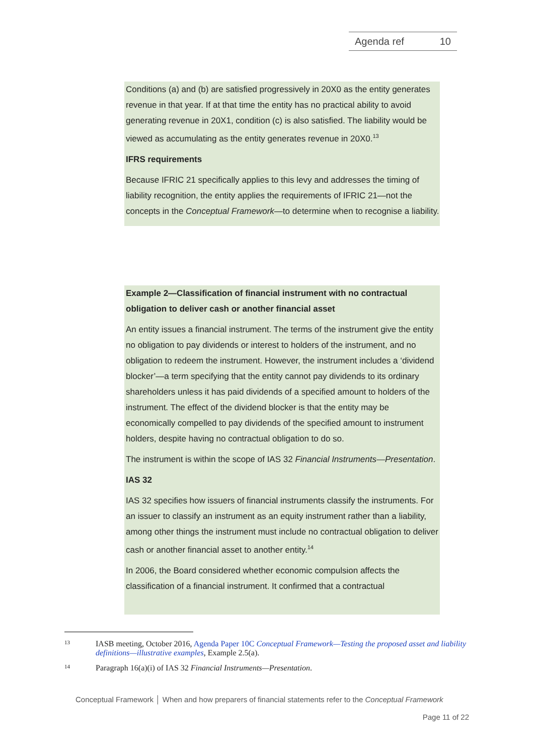Agenda ref 10
Conditions (a) and (b) are satisfied progressively in 20X0 as the entity generates revenue in that year. If at that time the entity has no practical ability to avoid generating revenue in 20X1, condition (c) is also satisfied. The liability would be viewed as accumulating as the entity generates revenue in 20X0.<sup>13</sup>
IFRS requirements
Because IFRIC 21 specifically applies to this levy and addresses the timing of liability recognition, the entity applies the requirements of IFRIC 21—not the concepts in the Conceptual Framework—to determine when to recognise a liability.
Example 2—Classification of financial instrument with no contractual obligation to deliver cash or another financial asset
An entity issues a financial instrument. The terms of the instrument give the entity no obligation to pay dividends or interest to holders of the instrument, and no obligation to redeem the instrument. However, the instrument includes a ‘dividend blocker’—a term specifying that the entity cannot pay dividends to its ordinary shareholders unless it has paid dividends of a specified amount to holders of the instrument. The effect of the dividend blocker is that the entity may be economically compelled to pay dividends of the specified amount to instrument holders, despite having no contractual obligation to do so.
The instrument is within the scope of IAS 32 Financial Instruments—Presentation.
IAS 32
IAS 32 specifies how issuers of financial instruments classify the instruments. For an issuer to classify an instrument as an equity instrument rather than a liability, among other things the instrument must include no contractual obligation to deliver cash or another financial asset to another entity.<sup>14</sup>
In 2006, the Board considered whether economic compulsion affects the classification of a financial instrument. It confirmed that a contractual
13 IASB meeting, October 2016, Agenda Paper 10C Conceptual Framework—Testing the proposed asset and liability definitions—illustrative examples, Example 2.5(a).
14 Paragraph 16(a)(i) of IAS 32 Financial Instruments—Presentation.
Conceptual Framework │ When and how preparers of financial statements refer to the Conceptual Framework
Page 11 of 22